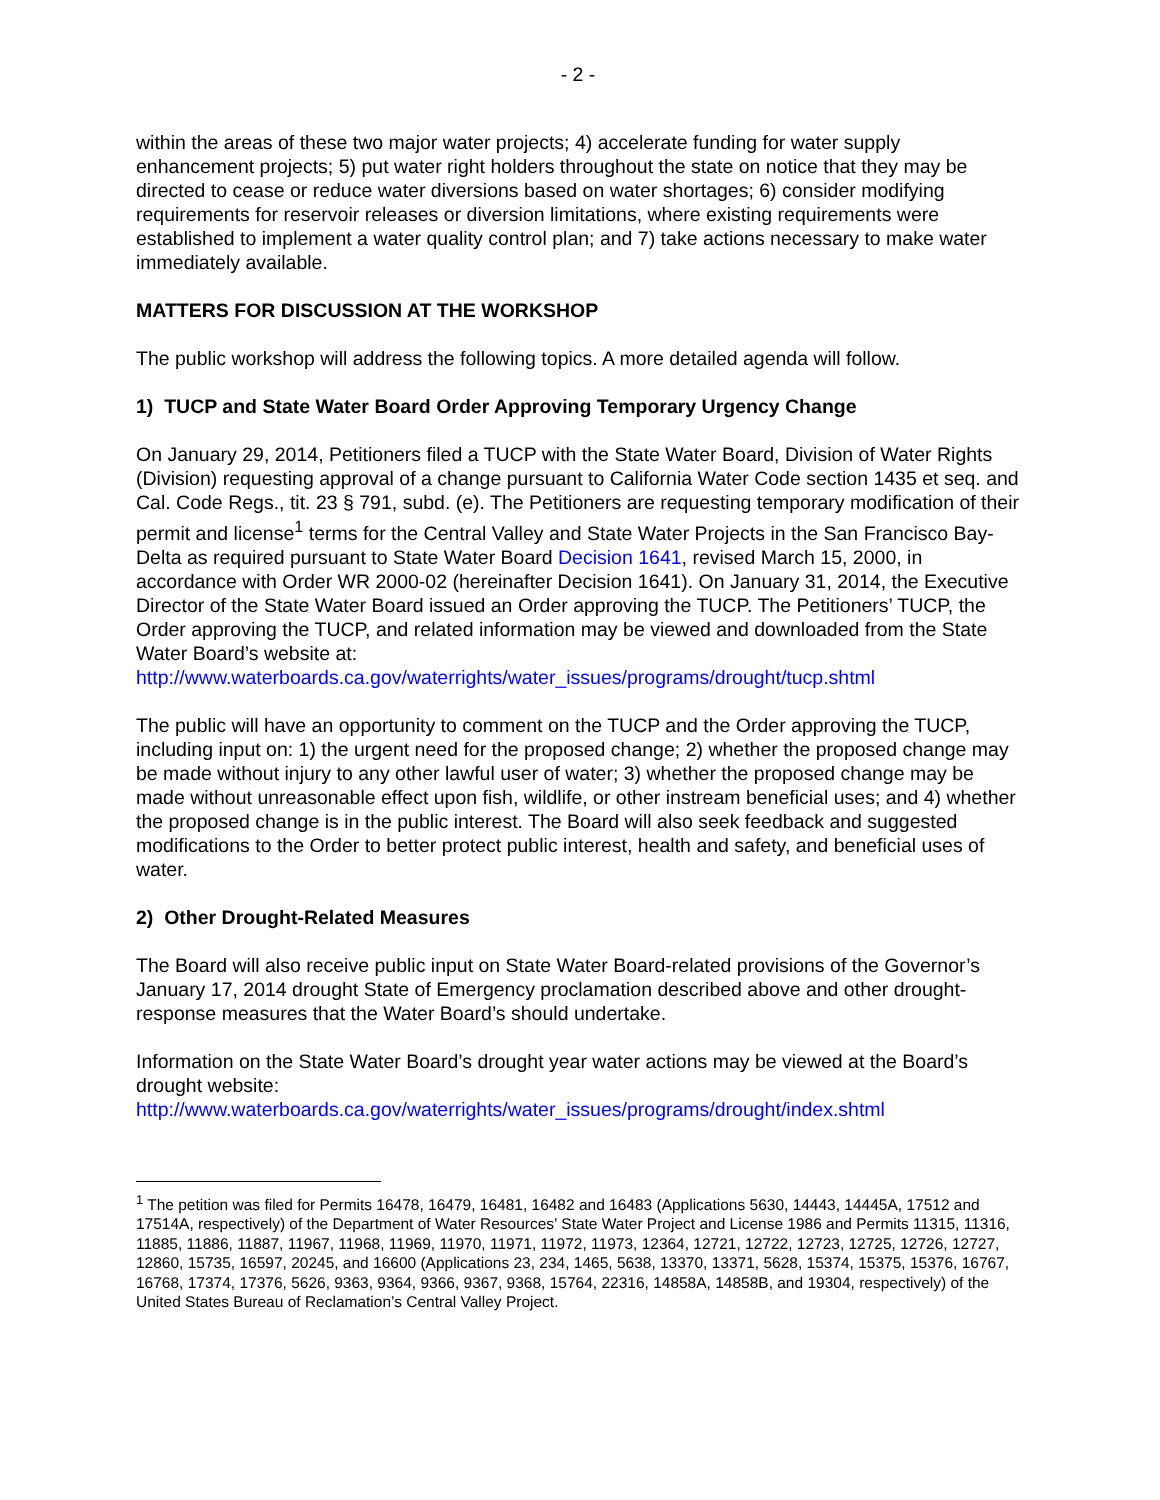- 2 -
within the areas of these two major water projects; 4) accelerate funding for water supply enhancement projects; 5) put water right holders throughout the state on notice that they may be directed to cease or reduce water diversions based on water shortages; 6) consider modifying requirements for reservoir releases or diversion limitations, where existing requirements were established to implement a water quality control plan; and 7) take actions necessary to make water immediately available.
MATTERS FOR DISCUSSION AT THE WORKSHOP
The public workshop will address the following topics. A more detailed agenda will follow.
1) TUCP and State Water Board Order Approving Temporary Urgency Change
On January 29, 2014, Petitioners filed a TUCP with the State Water Board, Division of Water Rights (Division) requesting approval of a change pursuant to California Water Code section 1435 et seq. and Cal. Code Regs., tit. 23 § 791, subd. (e). The Petitioners are requesting temporary modification of their permit and license<sup>1</sup> terms for the Central Valley and State Water Projects in the San Francisco Bay-Delta as required pursuant to State Water Board Decision 1641, revised March 15, 2000, in accordance with Order WR 2000-02 (hereinafter Decision 1641). On January 31, 2014, the Executive Director of the State Water Board issued an Order approving the TUCP. The Petitioners’ TUCP, the Order approving the TUCP, and related information may be viewed and downloaded from the State Water Board’s website at: http://www.waterboards.ca.gov/waterrights/water_issues/programs/drought/tucp.shtml
The public will have an opportunity to comment on the TUCP and the Order approving the TUCP, including input on: 1) the urgent need for the proposed change; 2) whether the proposed change may be made without injury to any other lawful user of water; 3) whether the proposed change may be made without unreasonable effect upon fish, wildlife, or other instream beneficial uses; and 4) whether the proposed change is in the public interest. The Board will also seek feedback and suggested modifications to the Order to better protect public interest, health and safety, and beneficial uses of water.
2) Other Drought-Related Measures
The Board will also receive public input on State Water Board-related provisions of the Governor’s January 17, 2014 drought State of Emergency proclamation described above and other drought-response measures that the Water Board’s should undertake.
Information on the State Water Board’s drought year water actions may be viewed at the Board’s drought website:
http://www.waterboards.ca.gov/waterrights/water_issues/programs/drought/index.shtml
<sup>1</sup> The petition was filed for Permits 16478, 16479, 16481, 16482 and 16483 (Applications 5630, 14443, 14445A, 17512 and 17514A, respectively) of the Department of Water Resources’ State Water Project and License 1986 and Permits 11315, 11316, 11885, 11886, 11887, 11967, 11968, 11969, 11970, 11971, 11972, 11973, 12364, 12721, 12722, 12723, 12725, 12726, 12727, 12860, 15735, 16597, 20245, and 16600 (Applications 23, 234, 1465, 5638, 13370, 13371, 5628, 15374, 15375, 15376, 16767, 16768, 17374, 17376, 5626, 9363, 9364, 9366, 9367, 9368, 15764, 22316, 14858A, 14858B, and 19304, respectively) of the United States Bureau of Reclamation’s Central Valley Project.